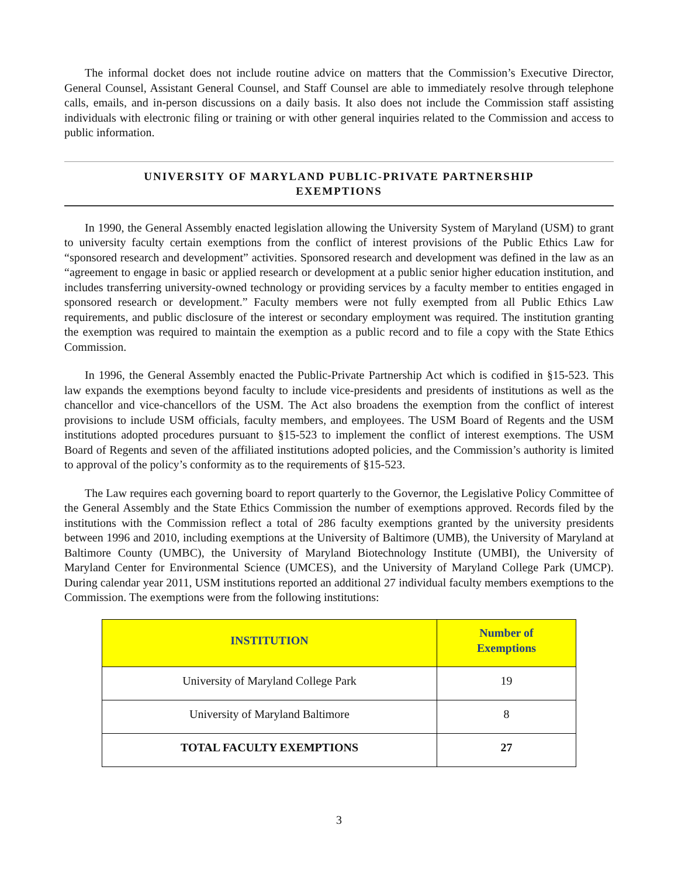The informal docket does not include routine advice on matters that the Commission’s Executive Director, General Counsel, Assistant General Counsel, and Staff Counsel are able to immediately resolve through telephone calls, emails, and in-person discussions on a daily basis. It also does not include the Commission staff assisting individuals with electronic filing or training or with other general inquiries related to the Commission and access to public information.
UNIVERSITY OF MARYLAND PUBLIC-PRIVATE PARTNERSHIP
EXEMPTIONS
In 1990, the General Assembly enacted legislation allowing the University System of Maryland (USM) to grant to university faculty certain exemptions from the conflict of interest provisions of the Public Ethics Law for “sponsored research and development” activities. Sponsored research and development was defined in the law as an “agreement to engage in basic or applied research or development at a public senior higher education institution, and includes transferring university-owned technology or providing services by a faculty member to entities engaged in sponsored research or development.” Faculty members were not fully exempted from all Public Ethics Law requirements, and public disclosure of the interest or secondary employment was required. The institution granting the exemption was required to maintain the exemption as a public record and to file a copy with the State Ethics Commission.
In 1996, the General Assembly enacted the Public-Private Partnership Act which is codified in §15-523. This law expands the exemptions beyond faculty to include vice-presidents and presidents of institutions as well as the chancellor and vice-chancellors of the USM. The Act also broadens the exemption from the conflict of interest provisions to include USM officials, faculty members, and employees. The USM Board of Regents and the USM institutions adopted procedures pursuant to §15-523 to implement the conflict of interest exemptions. The USM Board of Regents and seven of the affiliated institutions adopted policies, and the Commission’s authority is limited to approval of the policy’s conformity as to the requirements of §15-523.
The Law requires each governing board to report quarterly to the Governor, the Legislative Policy Committee of the General Assembly and the State Ethics Commission the number of exemptions approved. Records filed by the institutions with the Commission reflect a total of 286 faculty exemptions granted by the university presidents between 1996 and 2010, including exemptions at the University of Baltimore (UMB), the University of Maryland at Baltimore County (UMBC), the University of Maryland Biotechnology Institute (UMBI), the University of Maryland Center for Environmental Science (UMCES), and the University of Maryland College Park (UMCP). During calendar year 2011, USM institutions reported an additional 27 individual faculty members exemptions to the Commission. The exemptions were from the following institutions:
| INSTITUTION | Number of Exemptions |
| --- | --- |
| University of Maryland College Park | 19 |
| University of Maryland Baltimore | 8 |
| TOTAL FACULTY EXEMPTIONS | 27 |
3